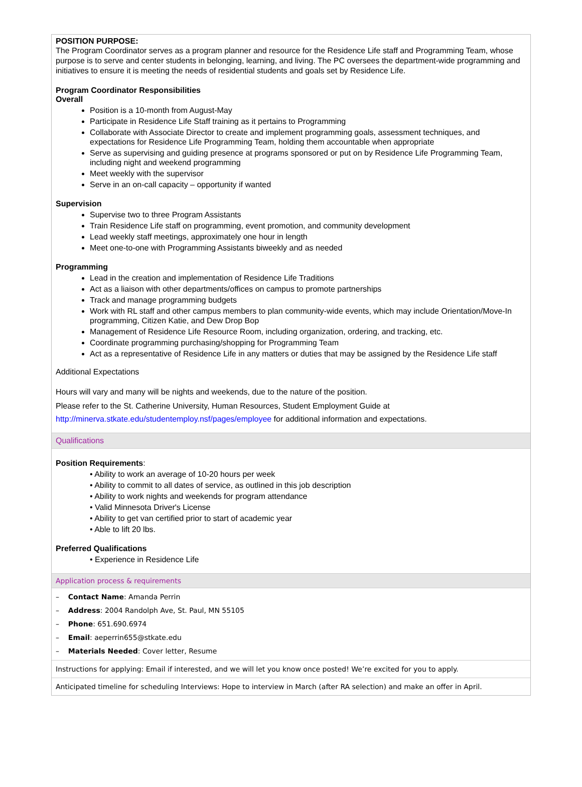POSITION PURPOSE:
The Program Coordinator serves as a program planner and resource for the Residence Life staff and Programming Team, whose purpose is to serve and center students in belonging, learning, and living. The PC oversees the department-wide programming and initiatives to ensure it is meeting the needs of residential students and goals set by Residence Life.
Program Coordinator Responsibilities
Overall
Position is a 10-month from August-May
Participate in Residence Life Staff training as it pertains to Programming
Collaborate with Associate Director to create and implement programming goals, assessment techniques, and expectations for Residence Life Programming Team, holding them accountable when appropriate
Serve as supervising and guiding presence at programs sponsored or put on by Residence Life Programming Team, including night and weekend programming
Meet weekly with the supervisor
Serve in an on-call capacity – opportunity if wanted
Supervision
Supervise two to three Program Assistants
Train Residence Life staff on programming, event promotion, and community development
Lead weekly staff meetings, approximately one hour in length
Meet one-to-one with Programming Assistants biweekly and as needed
Programming
Lead in the creation and implementation of Residence Life Traditions
Act as a liaison with other departments/offices on campus to promote partnerships
Track and manage programming budgets
Work with RL staff and other campus members to plan community-wide events, which may include Orientation/Move-In programming, Citizen Katie, and Dew Drop Bop
Management of Residence Life Resource Room, including organization, ordering, and tracking, etc.
Coordinate programming purchasing/shopping for Programming Team
Act as a representative of Residence Life in any matters or duties that may be assigned by the Residence Life staff
Additional Expectations
Hours will vary and many will be nights and weekends, due to the nature of the position.
Please refer to the St. Catherine University, Human Resources, Student Employment Guide at
http://minerva.stkate.edu/studentemploy.nsf/pages/employee for additional information and expectations.
Qualifications
Position Requirements:
• Ability to work an average of 10-20 hours per week
• Ability to commit to all dates of service, as outlined in this job description
• Ability to work nights and weekends for program attendance
• Valid Minnesota Driver's License
• Ability to get van certified prior to start of academic year
• Able to lift 20 lbs.
Preferred Qualifications
• Experience in Residence Life
Application process & requirements
– Contact Name: Amanda Perrin
– Address: 2004 Randolph Ave, St. Paul, MN 55105
– Phone: 651.690.6974
– Email: aeperrin655@stkate.edu
– Materials Needed: Cover letter, Resume
Instructions for applying: Email if interested, and we will let you know once posted! We’re excited for you to apply.
Anticipated timeline for scheduling Interviews: Hope to interview in March (after RA selection) and make an offer in April.